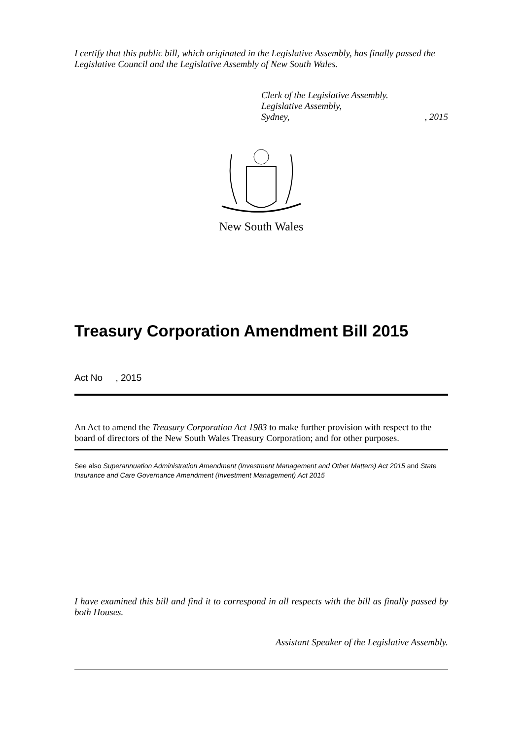I certify that this public bill, which originated in the Legislative Assembly, has finally passed the Legislative Council and the Legislative Assembly of New South Wales.
Clerk of the Legislative Assembly.
Legislative Assembly,
Sydney,, 2015
New South Wales
Treasury Corporation Amendment Bill 2015
Act No , 2015
An Act to amend the Treasury Corporation Act 1983 to make further provision with respect to the board of directors of the New South Wales Treasury Corporation; and for other purposes.
See also Superannuation Administration Amendment (Investment Management and Other Matters) Act 2015 and State Insurance and Care Governance Amendment (Investment Management) Act 2015
I have examined this bill and find it to correspond in all respects with the bill as finally passed by both Houses.
Assistant Speaker of the Legislative Assembly.